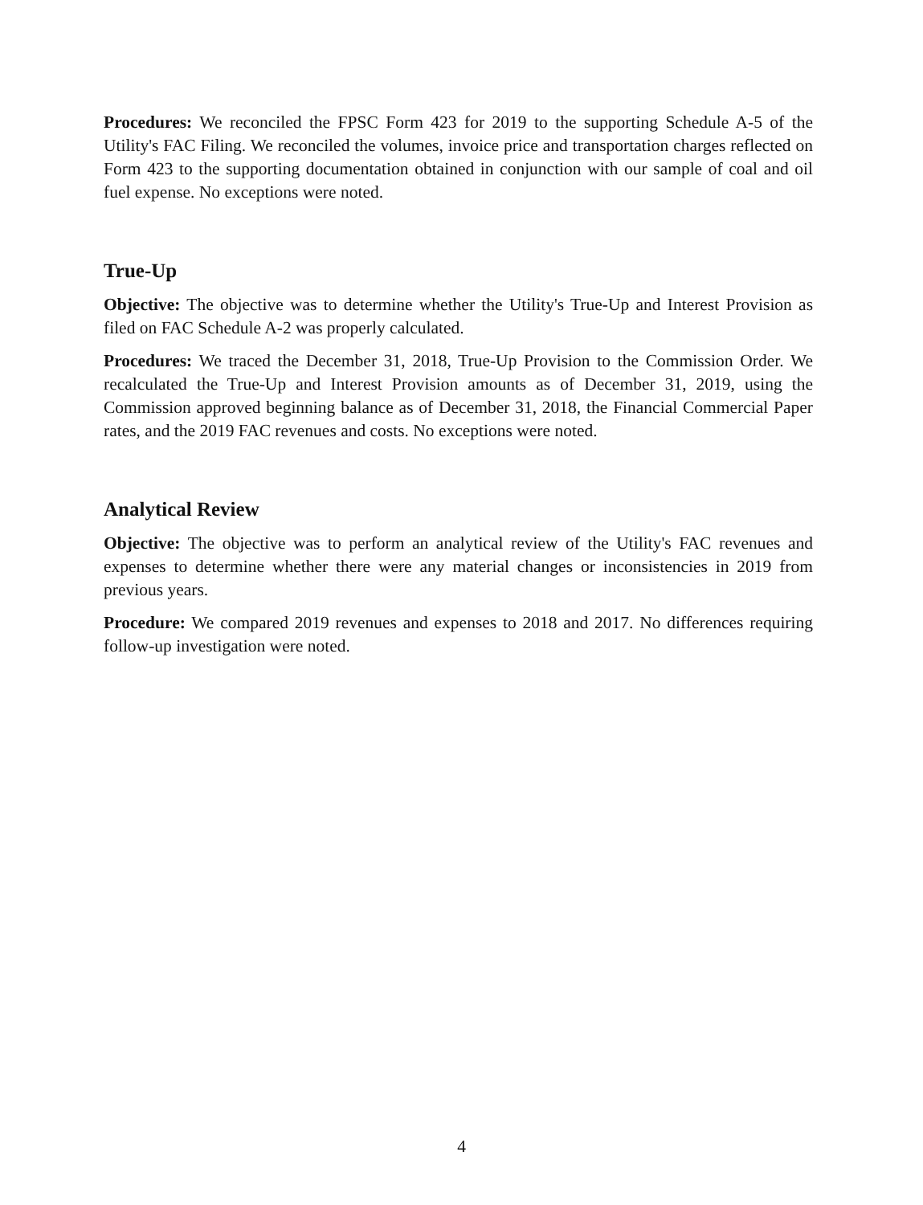Procedures: We reconciled the FPSC Form 423 for 2019 to the supporting Schedule A-5 of the Utility's FAC Filing. We reconciled the volumes, invoice price and transportation charges reflected on Form 423 to the supporting documentation obtained in conjunction with our sample of coal and oil fuel expense. No exceptions were noted.
True-Up
Objective: The objective was to determine whether the Utility's True-Up and Interest Provision as filed on FAC Schedule A-2 was properly calculated.
Procedures: We traced the December 31, 2018, True-Up Provision to the Commission Order. We recalculated the True-Up and Interest Provision amounts as of December 31, 2019, using the Commission approved beginning balance as of December 31, 2018, the Financial Commercial Paper rates, and the 2019 FAC revenues and costs. No exceptions were noted.
Analytical Review
Objective: The objective was to perform an analytical review of the Utility's FAC revenues and expenses to determine whether there were any material changes or inconsistencies in 2019 from previous years.
Procedure: We compared 2019 revenues and expenses to 2018 and 2017. No differences requiring follow-up investigation were noted.
4